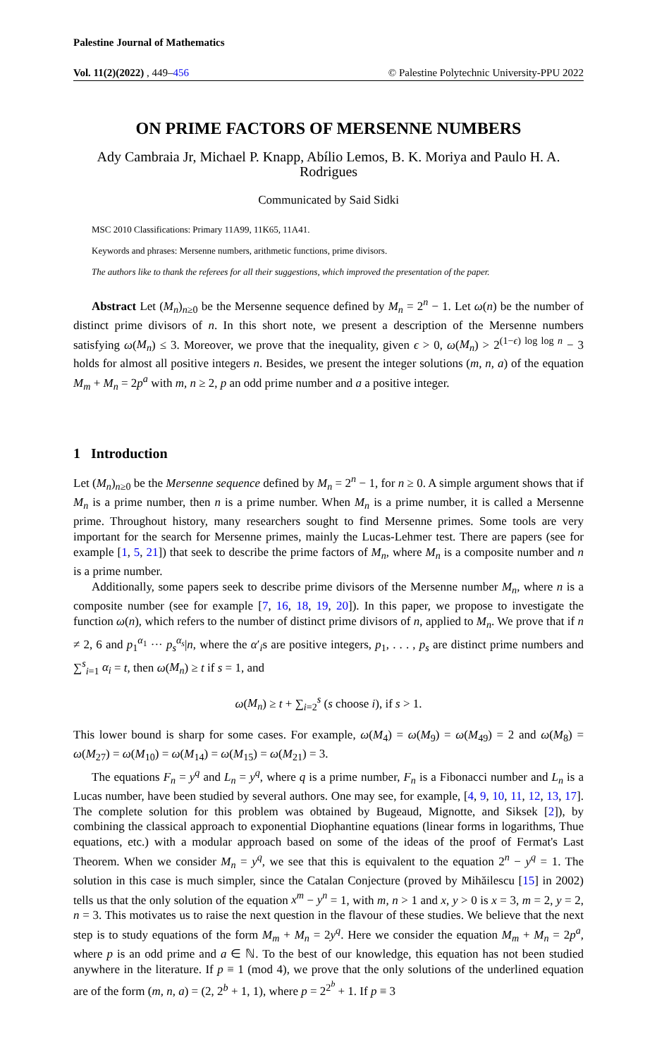Palestine Journal of Mathematics
Vol. 11(2)(2022) , 449–456 © Palestine Polytechnic University-PPU 2022
ON PRIME FACTORS OF MERSENNE NUMBERS
Ady Cambraia Jr, Michael P. Knapp, Abílio Lemos, B. K. Moriya and Paulo H. A. Rodrigues
Communicated by Said Sidki
MSC 2010 Classifications: Primary 11A99, 11K65, 11A41.
Keywords and phrases: Mersenne numbers, arithmetic functions, prime divisors.
The authors like to thank the referees for all their suggestions, which improved the presentation of the paper.
Abstract Let (M<sub>n</sub>)<sub>n≥0</sub> be the Mersenne sequence defined by M<sub>n</sub> = 2<sup>n</sup> − 1. Let ω(n) be the number of distinct prime divisors of n. In this short note, we present a description of the Mersenne numbers satisfying ω(M<sub>n</sub>) ≤ 3. Moreover, we prove that the inequality, given ϵ > 0, ω(M<sub>n</sub>) > 2<sup>(1−ϵ) log log n</sup> − 3 holds for almost all positive integers n. Besides, we present the integer solutions (m, n, a) of the equation M<sub>m</sub> + M<sub>n</sub> = 2p<sup>a</sup> with m, n ≥ 2, p an odd prime number and a a positive integer.
1 Introduction
Let (M<sub>n</sub>)<sub>n≥0</sub> be the Mersenne sequence defined by M<sub>n</sub> = 2<sup>n</sup> − 1, for n ≥ 0. A simple argument shows that if M<sub>n</sub> is a prime number, then n is a prime number. When M<sub>n</sub> is a prime number, it is called a Mersenne prime. Throughout history, many researchers sought to find Mersenne primes. Some tools are very important for the search for Mersenne primes, mainly the Lucas-Lehmer test. There are papers (see for example [1, 5, 21]) that seek to describe the prime factors of M<sub>n</sub>, where M<sub>n</sub> is a composite number and n is a prime number.
Additionally, some papers seek to describe prime divisors of the Mersenne number M<sub>n</sub>, where n is a composite number (see for example [7, 16, 18, 19, 20]). In this paper, we propose to investigate the function ω(n), which refers to the number of distinct prime divisors of n, applied to M<sub>n</sub>. We prove that if n ≠ 2, 6 and p<sub>1</sub><sup>α<sub>1</sub></sup> ··· p<sub>s</sub><sup>α<sub>s</sub></sup>|n, where the α′<sub>i</sub>s are positive integers, p<sub>1</sub>, . . . , p<sub>s</sub> are distinct prime numbers and ∑<sup>s</sup><sub>i=1</sub> α<sub>i</sub> = t, then ω(M<sub>n</sub>) ≥ t if s = 1, and
ω(M<sub>n</sub>) ≥ t + ∑<sub>i=2</sub><sup>s</sup> (s choose i), if s > 1.
This lower bound is sharp for some cases. For example, ω(M<sub>4</sub>) = ω(M<sub>9</sub>) = ω(M<sub>49</sub>) = 2 and ω(M<sub>8</sub>) = ω(M<sub>27</sub>) = ω(M<sub>10</sub>) = ω(M<sub>14</sub>) = ω(M<sub>15</sub>) = ω(M<sub>21</sub>) = 3.
The equations F<sub>n</sub> = y<sup>q</sup> and L<sub>n</sub> = y<sup>q</sup>, where q is a prime number, F<sub>n</sub> is a Fibonacci number and L<sub>n</sub> is a Lucas number, have been studied by several authors. One may see, for example, [4, 9, 10, 11, 12, 13, 17]. The complete solution for this problem was obtained by Bugeaud, Mignotte, and Siksek [2]), by combining the classical approach to exponential Diophantine equations (linear forms in logarithms, Thue equations, etc.) with a modular approach based on some of the ideas of the proof of Fermat's Last Theorem. When we consider M<sub>n</sub> = y<sup>q</sup>, we see that this is equivalent to the equation 2<sup>n</sup> − y<sup>q</sup> = 1. The solution in this case is much simpler, since the Catalan Conjecture (proved by Mihăilescu [15] in 2002) tells us that the only solution of the equation x<sup>m</sup> − y<sup>n</sup> = 1, with m, n > 1 and x, y > 0 is x = 3, m = 2, y = 2, n = 3. This motivates us to raise the next question in the flavour of these studies. We believe that the next step is to study equations of the form M<sub>m</sub> + M<sub>n</sub> = 2y<sup>q</sup>. Here we consider the equation M<sub>m</sub> + M<sub>n</sub> = 2p<sup>a</sup>, where p is an odd prime and a ∈ ℕ. To the best of our knowledge, this equation has not been studied anywhere in the literature. If p ≡ 1 (mod 4), we prove that the only solutions of the underlined equation are of the form (m, n, a) = (2, 2<sup>b</sup> + 1, 1), where p = 2<sup>2<sup>b</sup></sup> + 1. If p ≡ 3